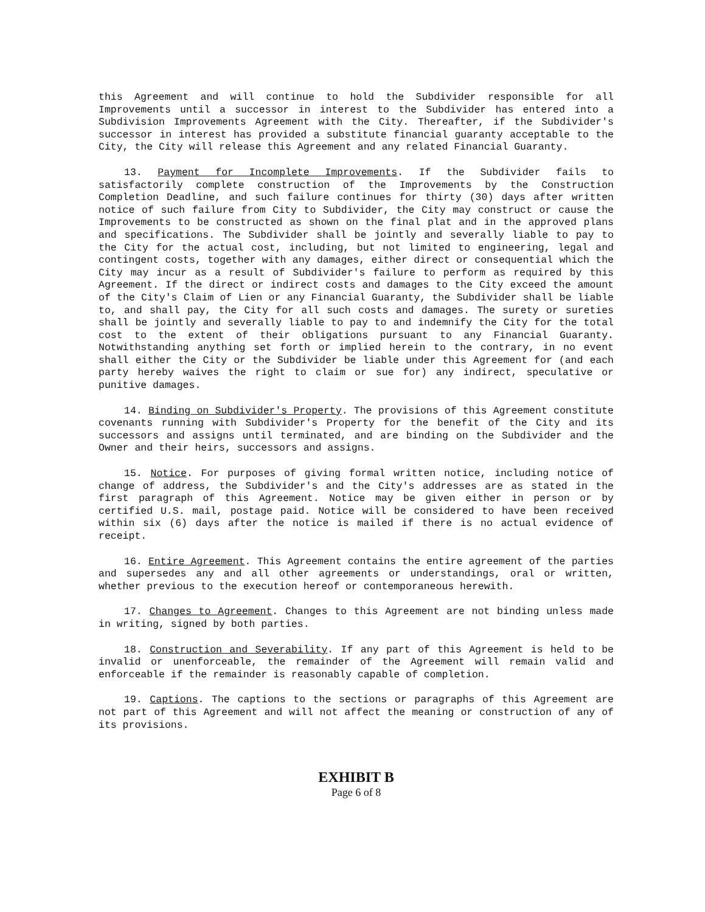this Agreement and will continue to hold the Subdivider responsible for all Improvements until a successor in interest to the Subdivider has entered into a Subdivision Improvements Agreement with the City. Thereafter, if the Subdivider's successor in interest has provided a substitute financial guaranty acceptable to the City, the City will release this Agreement and any related Financial Guaranty.
13. Payment for Incomplete Improvements. If the Subdivider fails to satisfactorily complete construction of the Improvements by the Construction Completion Deadline, and such failure continues for thirty (30) days after written notice of such failure from City to Subdivider, the City may construct or cause the Improvements to be constructed as shown on the final plat and in the approved plans and specifications. The Subdivider shall be jointly and severally liable to pay to the City for the actual cost, including, but not limited to engineering, legal and contingent costs, together with any damages, either direct or consequential which the City may incur as a result of Subdivider's failure to perform as required by this Agreement. If the direct or indirect costs and damages to the City exceed the amount of the City's Claim of Lien or any Financial Guaranty, the Subdivider shall be liable to, and shall pay, the City for all such costs and damages. The surety or sureties shall be jointly and severally liable to pay to and indemnify the City for the total cost to the extent of their obligations pursuant to any Financial Guaranty. Notwithstanding anything set forth or implied herein to the contrary, in no event shall either the City or the Subdivider be liable under this Agreement for (and each party hereby waives the right to claim or sue for) any indirect, speculative or punitive damages.
14. Binding on Subdivider's Property. The provisions of this Agreement constitute covenants running with Subdivider's Property for the benefit of the City and its successors and assigns until terminated, and are binding on the Subdivider and the Owner and their heirs, successors and assigns.
15. Notice. For purposes of giving formal written notice, including notice of change of address, the Subdivider's and the City's addresses are as stated in the first paragraph of this Agreement. Notice may be given either in person or by certified U.S. mail, postage paid. Notice will be considered to have been received within six (6) days after the notice is mailed if there is no actual evidence of receipt.
16. Entire Agreement. This Agreement contains the entire agreement of the parties and supersedes any and all other agreements or understandings, oral or written, whether previous to the execution hereof or contemporaneous herewith.
17. Changes to Agreement. Changes to this Agreement are not binding unless made in writing, signed by both parties.
18. Construction and Severability. If any part of this Agreement is held to be invalid or unenforceable, the remainder of the Agreement will remain valid and enforceable if the remainder is reasonably capable of completion.
19. Captions. The captions to the sections or paragraphs of this Agreement are not part of this Agreement and will not affect the meaning or construction of any of its provisions.
EXHIBIT B
Page 6 of 8